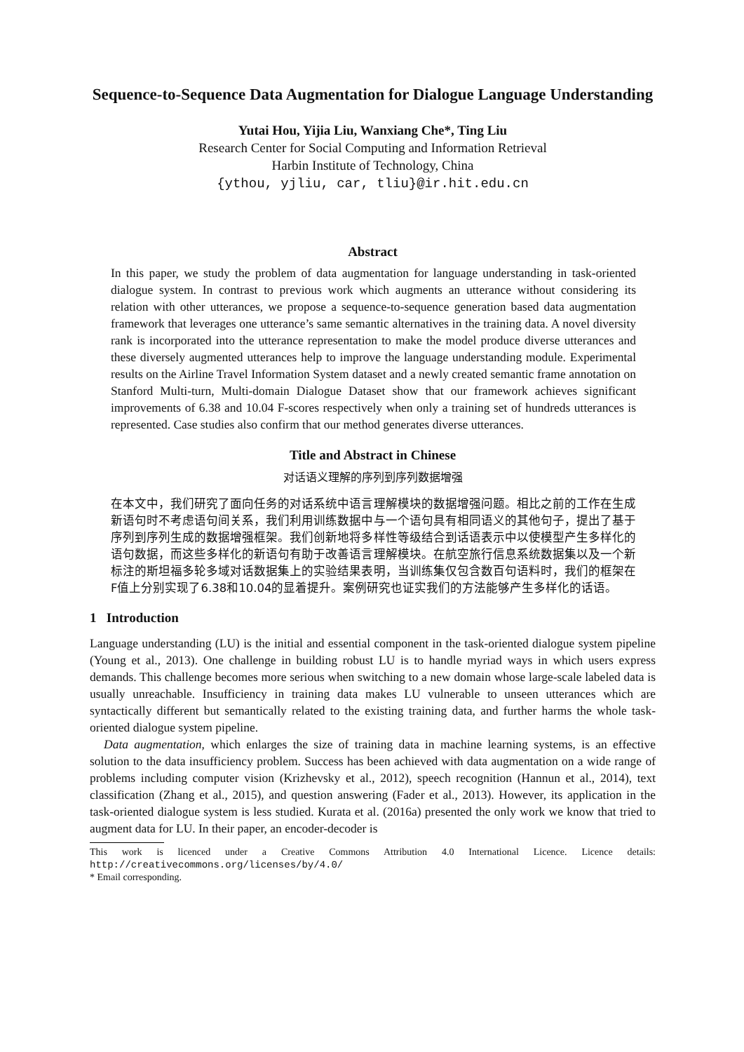Sequence-to-Sequence Data Augmentation for Dialogue Language Understanding
Yutai Hou, Yijia Liu, Wanxiang Che*, Ting Liu
Research Center for Social Computing and Information Retrieval
Harbin Institute of Technology, China
{ythou, yjliu, car, tliu}@ir.hit.edu.cn
Abstract
In this paper, we study the problem of data augmentation for language understanding in task-oriented dialogue system. In contrast to previous work which augments an utterance without considering its relation with other utterances, we propose a sequence-to-sequence generation based data augmentation framework that leverages one utterance’s same semantic alternatives in the training data. A novel diversity rank is incorporated into the utterance representation to make the model produce diverse utterances and these diversely augmented utterances help to improve the language understanding module. Experimental results on the Airline Travel Information System dataset and a newly created semantic frame annotation on Stanford Multi-turn, Multi-domain Dialogue Dataset show that our framework achieves significant improvements of 6.38 and 10.04 F-scores respectively when only a training set of hundreds utterances is represented. Case studies also confirm that our method generates diverse utterances.
Title and Abstract in Chinese
对话语义理解的序列到序列数据增强
在本文中，我们研究了面向任务的对话系统中语言理解模块的数据增强问题。相比之前的工作在生成新语句时不考虑语句间关系，我们利用训练数据中与一个语句具有相同语义的其他句子，提出了基于序列到序列生成的数据增强框架。我们创新地将多样性等级结合到话语表示中以使模型产生多样化的语句数据，而这些多样化的新语句有助于改善语言理解模块。在航空旅行信息系统数据集以及一个新标注的斯坦福多轮多域对话数据集上的实验结果表明，当训练集仅包含数百句语料时，我们的框架在F值上分别实现了6.38和10.04的显着提升。案例研究也证实我们的方法能够产生多样化的话语。
1 Introduction
Language understanding (LU) is the initial and essential component in the task-oriented dialogue system pipeline (Young et al., 2013). One challenge in building robust LU is to handle myriad ways in which users express demands. This challenge becomes more serious when switching to a new domain whose large-scale labeled data is usually unreachable. Insufficiency in training data makes LU vulnerable to unseen utterances which are syntactically different but semantically related to the existing training data, and further harms the whole task-oriented dialogue system pipeline.
Data augmentation, which enlarges the size of training data in machine learning systems, is an effective solution to the data insufficiency problem. Success has been achieved with data augmentation on a wide range of problems including computer vision (Krizhevsky et al., 2012), speech recognition (Hannun et al., 2014), text classification (Zhang et al., 2015), and question answering (Fader et al., 2013). However, its application in the task-oriented dialogue system is less studied. Kurata et al. (2016a) presented the only work we know that tried to augment data for LU. In their paper, an encoder-decoder is
This work is licenced under a Creative Commons Attribution 4.0 International Licence. Licence details: http://creativecommons.org/licenses/by/4.0/
* Email corresponding.